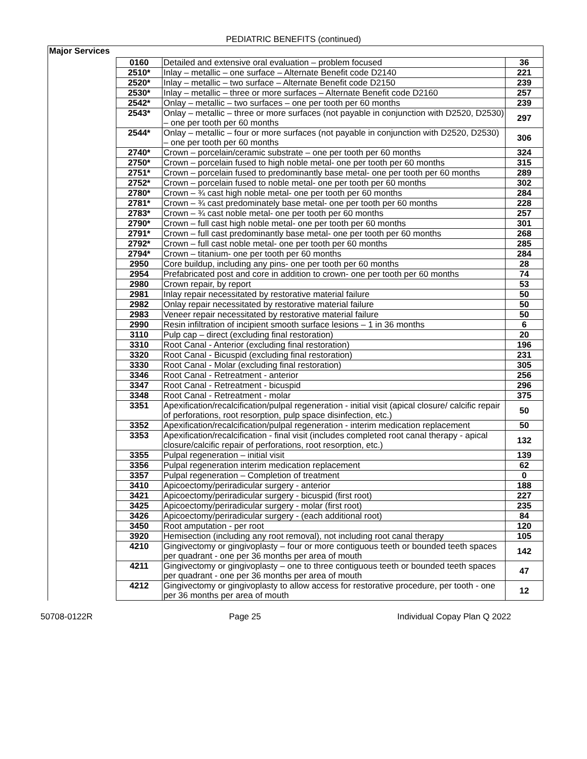PEDIATRIC BENEFITS (continued)
| Major Services | | | |
| | 0160 | Detailed and extensive oral evaluation – problem focused | 36 |
| | 2510* | Inlay – metallic – one surface – Alternate Benefit code D2140 | 221 |
| | 2520* | Inlay – metallic – two surface – Alternate Benefit code D2150 | 239 |
| | 2530* | Inlay – metallic – three or more surfaces – Alternate Benefit code D2160 | 257 |
| | 2542* | Onlay – metallic – two surfaces – one per tooth per 60 months | 239 |
| | 2543* | Onlay – metallic – three or more surfaces (not payable in conjunction with D2520, D2530) – one per tooth per 60 months | 297 |
| | 2544* | Onlay – metallic – four or more surfaces (not payable in conjunction with D2520, D2530) – one per tooth per 60 months | 306 |
| | 2740* | Crown – porcelain/ceramic substrate – one per tooth per 60 months | 324 |
| | 2750* | Crown – porcelain fused to high noble metal- one per tooth per 60 months | 315 |
| | 2751* | Crown – porcelain fused to predominantly base metal- one per tooth per 60 months | 289 |
| | 2752* | Crown – porcelain fused to noble metal- one per tooth per 60 months | 302 |
| | 2780* | Crown – ¾ cast high noble metal- one per tooth per 60 months | 284 |
| | 2781* | Crown – ¾ cast predominately base metal- one per tooth per 60 months | 228 |
| | 2783* | Crown – ¾ cast noble metal- one per tooth per 60 months | 257 |
| | 2790* | Crown – full cast high noble metal- one per tooth per 60 months | 301 |
| | 2791* | Crown – full cast predominantly base metal- one per tooth per 60 months | 268 |
| | 2792* | Crown – full cast noble metal- one per tooth per 60 months | 285 |
| | 2794* | Crown – titanium- one per tooth per 60 months | 284 |
| | 2950 | Core buildup, including any pins- one per tooth per 60 months | 28 |
| | 2954 | Prefabricated post and core in addition to crown- one per tooth per 60 months | 74 |
| | 2980 | Crown repair, by report | 53 |
| | 2981 | Inlay repair necessitated by restorative material failure | 50 |
| | 2982 | Onlay repair necessitated by restorative material failure | 50 |
| | 2983 | Veneer repair necessitated by restorative material failure | 50 |
| | 2990 | Resin infiltration of incipient smooth surface lesions – 1 in 36 months | 6 |
| | 3110 | Pulp cap – direct (excluding final restoration) | 20 |
| | 3310 | Root Canal - Anterior (excluding final restoration) | 196 |
| | 3320 | Root Canal - Bicuspid (excluding final restoration) | 231 |
| | 3330 | Root Canal - Molar (excluding final restoration) | 305 |
| | 3346 | Root Canal - Retreatment - anterior | 256 |
| | 3347 | Root Canal - Retreatment - bicuspid | 296 |
| | 3348 | Root Canal - Retreatment - molar | 375 |
| | 3351 | Apexification/recalcification/pulpal regeneration - initial visit (apical closure/ calcific repair of perforations, root resorption, pulp space disinfection, etc.) | 50 |
| | 3352 | Apexification/recalcification/pulpal regeneration - interim medication replacement | 50 |
| | 3353 | Apexification/recalcification - final visit (includes completed root canal therapy - apical closure/calcific repair of perforations, root resorption, etc.) | 132 |
| | 3355 | Pulpal regeneration – initial visit | 139 |
| | 3356 | Pulpal regeneration interim medication replacement | 62 |
| | 3357 | Pulpal regeneration – Completion of treatment | 0 |
| | 3410 | Apicoectomy/periradicular surgery - anterior | 188 |
| | 3421 | Apicoectomy/periradicular surgery - bicuspid (first root) | 227 |
| | 3425 | Apicoectomy/periradicular surgery - molar (first root) | 235 |
| | 3426 | Apicoectomy/periradicular surgery - (each additional root) | 84 |
| | 3450 | Root amputation - per root | 120 |
| | 3920 | Hemisection (including any root removal), not including root canal therapy | 105 |
| | 4210 | Gingivectomy or gingivoplasty – four or more contiguous teeth or bounded teeth spaces per quadrant - one per 36 months per area of mouth | 142 |
| | 4211 | Gingivectomy or gingivoplasty – one to three contiguous teeth or bounded teeth spaces per quadrant - one per 36 months per area of mouth | 47 |
| | 4212 | Gingivectomy or gingivoplasty to allow access for restorative procedure, per tooth - one per 36 months per area of mouth | 12 |
50708-0122R Page 25 Individual Copay Plan Q 2022